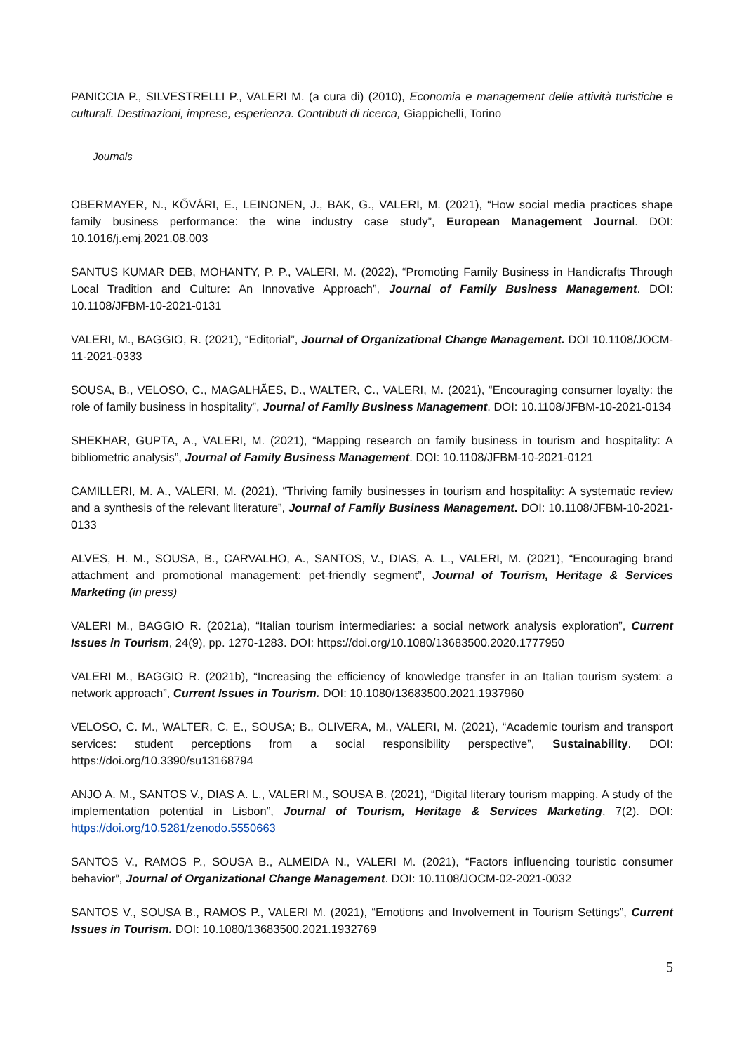PANICCIA P., SILVESTRELLI P., VALERI M. (a cura di) (2010), Economia e management delle attività turistiche e culturali. Destinazioni, imprese, esperienza. Contributi di ricerca, Giappichelli, Torino
Journals
OBERMAYER, N., KŐVÁRI, E., LEINONEN, J., BAK, G., VALERI, M. (2021), “How social media practices shape family business performance: the wine industry case study”, European Management Journal. DOI: 10.1016/j.emj.2021.08.003
SANTUS KUMAR DEB, MOHANTY, P. P., VALERI, M. (2022), “Promoting Family Business in Handicrafts Through Local Tradition and Culture: An Innovative Approach”, Journal of Family Business Management. DOI: 10.1108/JFBM-10-2021-0131
VALERI, M., BAGGIO, R. (2021), “Editorial”, Journal of Organizational Change Management. DOI 10.1108/JOCM-11-2021-0333
SOUSA, B., VELOSO, C., MAGALHÃES, D., WALTER, C., VALERI, M. (2021), “Encouraging consumer loyalty: the role of family business in hospitality”, Journal of Family Business Management. DOI: 10.1108/JFBM-10-2021-0134
SHEKHAR, GUPTA, A., VALERI, M. (2021), “Mapping research on family business in tourism and hospitality: A bibliometric analysis”, Journal of Family Business Management. DOI: 10.1108/JFBM-10-2021-0121
CAMILLERI, M. A., VALERI, M. (2021), “Thriving family businesses in tourism and hospitality: A systematic review and a synthesis of the relevant literature”, Journal of Family Business Management. DOI: 10.1108/JFBM-10-2021-0133
ALVES, H. M., SOUSA, B., CARVALHO, A., SANTOS, V., DIAS, A. L., VALERI, M. (2021), “Encouraging brand attachment and promotional management: pet-friendly segment”, Journal of Tourism, Heritage & Services Marketing (in press)
VALERI M., BAGGIO R. (2021a), “Italian tourism intermediaries: a social network analysis exploration”, Current Issues in Tourism, 24(9), pp. 1270-1283. DOI: https://doi.org/10.1080/13683500.2020.1777950
VALERI M., BAGGIO R. (2021b), “Increasing the efficiency of knowledge transfer in an Italian tourism system: a network approach”, Current Issues in Tourism. DOI: 10.1080/13683500.2021.1937960
VELOSO, C. M., WALTER, C. E., SOUSA; B., OLIVERA, M., VALERI, M. (2021), “Academic tourism and transport services: student perceptions from a social responsibility perspective”, Sustainability. DOI: https://doi.org/10.3390/su13168794
ANJO A. M., SANTOS V., DIAS A. L., VALERI M., SOUSA B. (2021), “Digital literary tourism mapping. A study of the implementation potential in Lisbon”, Journal of Tourism, Heritage & Services Marketing, 7(2). DOI: https://doi.org/10.5281/zenodo.5550663
SANTOS V., RAMOS P., SOUSA B., ALMEIDA N., VALERI M. (2021), “Factors influencing touristic consumer behavior”, Journal of Organizational Change Management. DOI: 10.1108/JOCM-02-2021-0032
SANTOS V., SOUSA B., RAMOS P., VALERI M. (2021), “Emotions and Involvement in Tourism Settings”, Current Issues in Tourism. DOI: 10.1080/13683500.2021.1932769
5